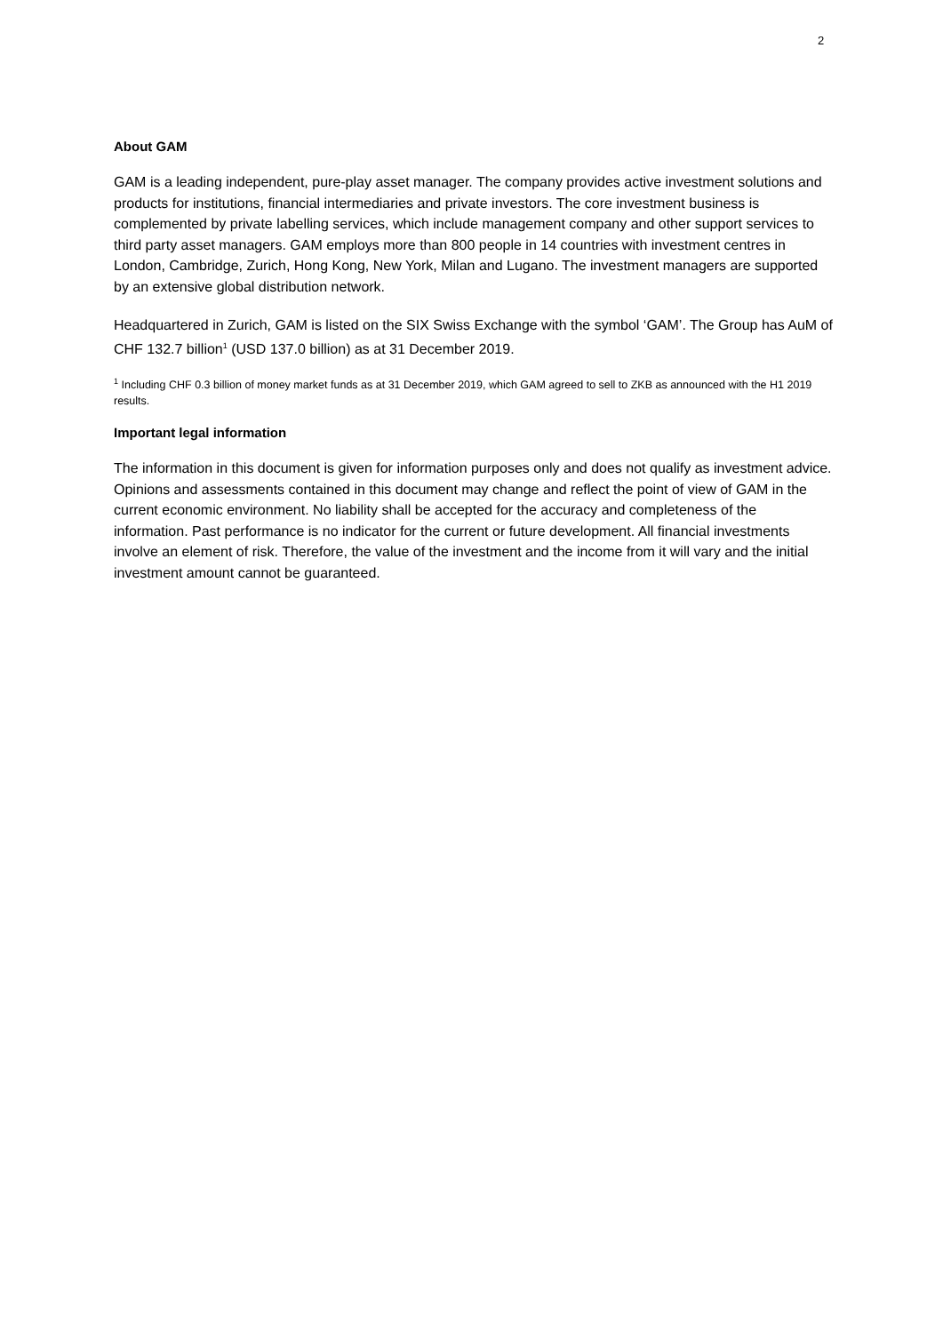2
About GAM
GAM is a leading independent, pure-play asset manager. The company provides active investment solutions and products for institutions, financial intermediaries and private investors. The core investment business is complemented by private labelling services, which include management company and other support services to third party asset managers. GAM employs more than 800 people in 14 countries with investment centres in London, Cambridge, Zurich, Hong Kong, New York, Milan and Lugano. The investment managers are supported by an extensive global distribution network.
Headquartered in Zurich, GAM is listed on the SIX Swiss Exchange with the symbol ‘GAM’. The Group has AuM of CHF 132.7 billion<sup>1</sup> (USD 137.0 billion) as at 31 December 2019.
<sup>1</sup> Including CHF 0.3 billion of money market funds as at 31 December 2019, which GAM agreed to sell to ZKB as announced with the H1 2019 results.
Important legal information
The information in this document is given for information purposes only and does not qualify as investment advice. Opinions and assessments contained in this document may change and reflect the point of view of GAM in the current economic environment. No liability shall be accepted for the accuracy and completeness of the information. Past performance is no indicator for the current or future development. All financial investments involve an element of risk. Therefore, the value of the investment and the income from it will vary and the initial investment amount cannot be guaranteed.